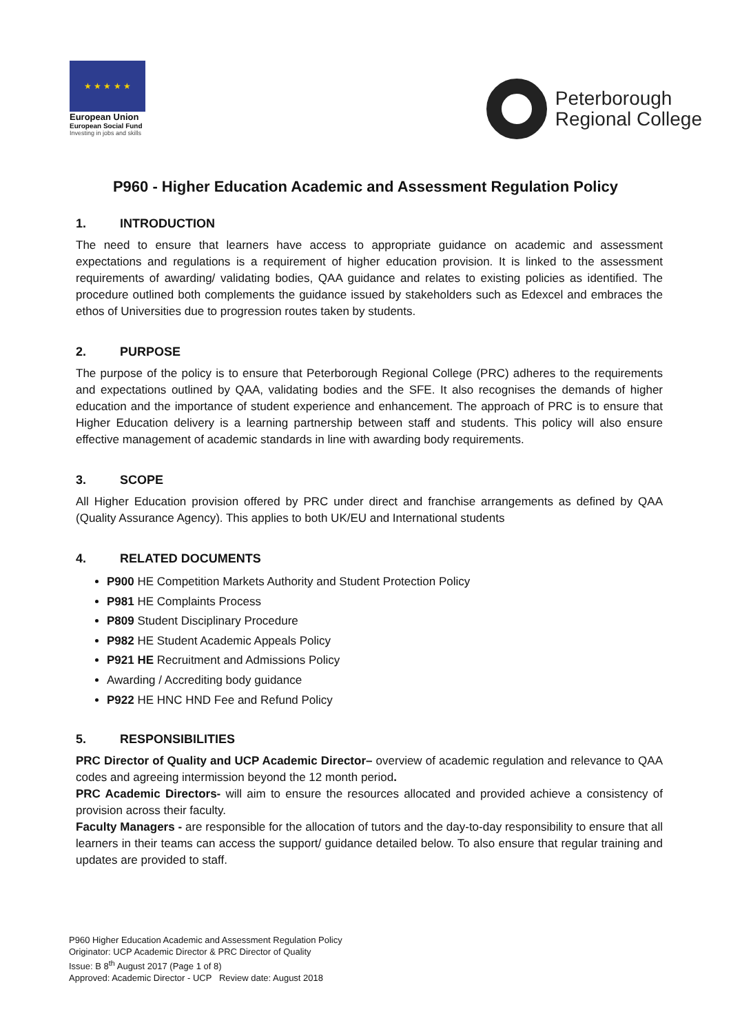★ ★ ★ ★ ★
European Union
European Social Fund
Investing in jobs and skills
Peterborough
Regional College
P960 - Higher Education Academic and Assessment Regulation Policy
1. INTRODUCTION
The need to ensure that learners have access to appropriate guidance on academic and assessment expectations and regulations is a requirement of higher education provision. It is linked to the assessment requirements of awarding/ validating bodies, QAA guidance and relates to existing policies as identified. The procedure outlined both complements the guidance issued by stakeholders such as Edexcel and embraces the ethos of Universities due to progression routes taken by students.
2. PURPOSE
The purpose of the policy is to ensure that Peterborough Regional College (PRC) adheres to the requirements and expectations outlined by QAA, validating bodies and the SFE. It also recognises the demands of higher education and the importance of student experience and enhancement. The approach of PRC is to ensure that Higher Education delivery is a learning partnership between staff and students. This policy will also ensure effective management of academic standards in line with awarding body requirements.
3. SCOPE
All Higher Education provision offered by PRC under direct and franchise arrangements as defined by QAA (Quality Assurance Agency). This applies to both UK/EU and International students
4. RELATED DOCUMENTS
P900 HE Competition Markets Authority and Student Protection Policy
P981 HE Complaints Process
P809 Student Disciplinary Procedure
P982 HE Student Academic Appeals Policy
P921 HE Recruitment and Admissions Policy
Awarding / Accrediting body guidance
P922 HE HNC HND Fee and Refund Policy
5. RESPONSIBILITIES
PRC Director of Quality and UCP Academic Director– overview of academic regulation and relevance to QAA codes and agreeing intermission beyond the 12 month period.
PRC Academic Directors- will aim to ensure the resources allocated and provided achieve a consistency of provision across their faculty.
Faculty Managers - are responsible for the allocation of tutors and the day-to-day responsibility to ensure that all learners in their teams can access the support/ guidance detailed below. To also ensure that regular training and updates are provided to staff.
P960 Higher Education Academic and Assessment Regulation Policy
Originator: UCP Academic Director & PRC Director of Quality
Issue: B 8<sup>th</sup> August 2017 (Page 1 of 8)
Approved: Academic Director - UCP Review date: August 2018